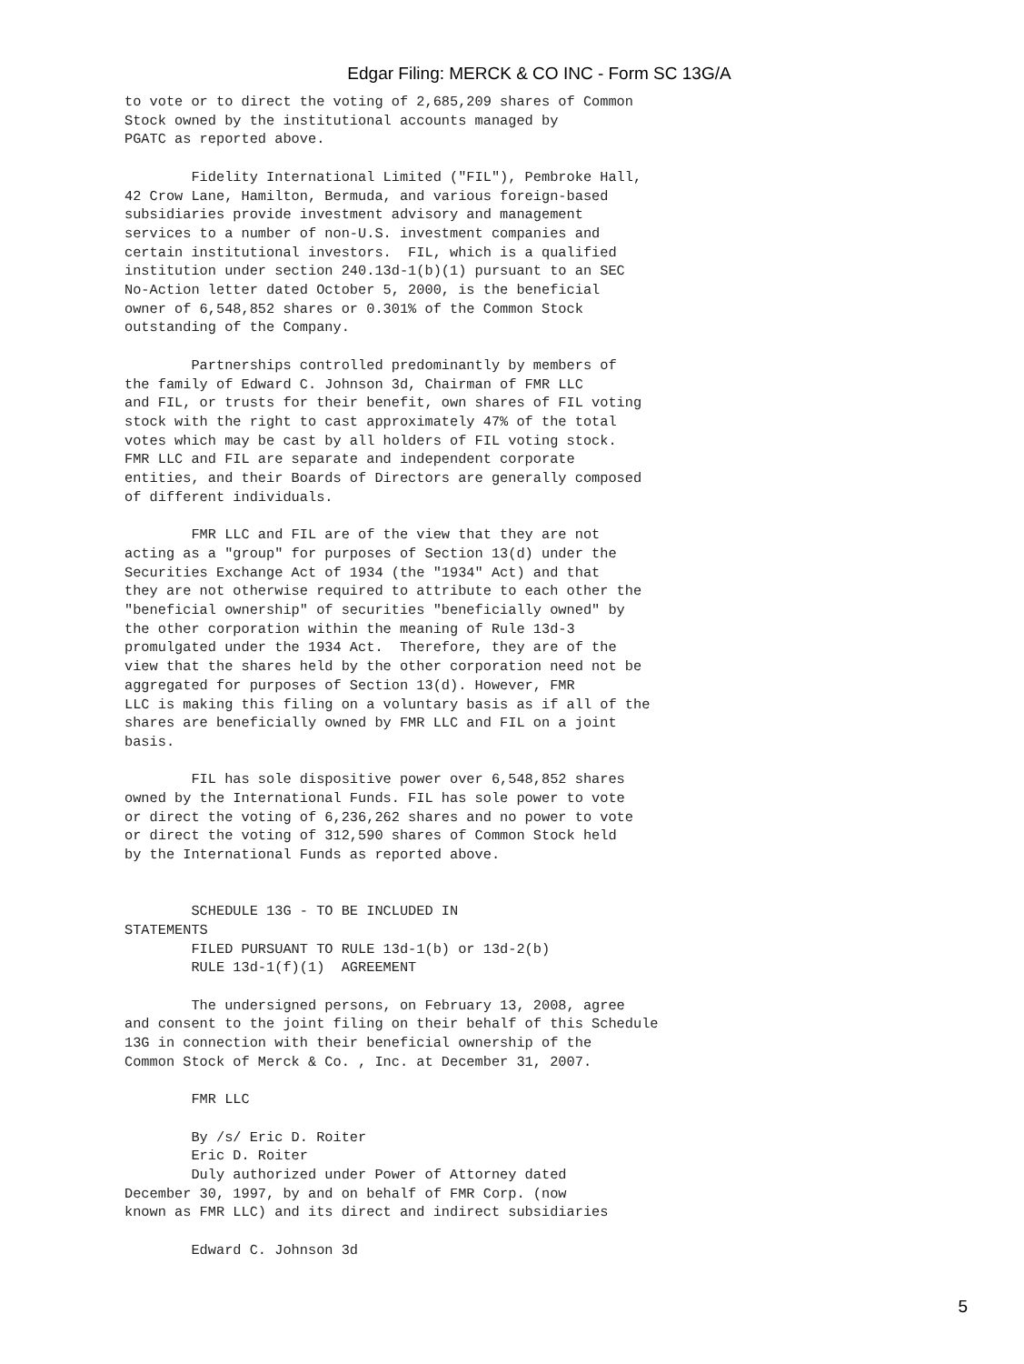Edgar Filing: MERCK & CO INC - Form SC 13G/A
to vote or to direct the voting of 2,685,209 shares of Common
Stock owned by the institutional accounts managed by
PGATC as reported above.

        Fidelity International Limited ("FIL"), Pembroke Hall,
42 Crow Lane, Hamilton, Bermuda, and various foreign-based
subsidiaries provide investment advisory and management
services to a number of non-U.S. investment companies and
certain institutional investors.  FIL, which is a qualified
institution under section 240.13d-1(b)(1) pursuant to an SEC
No-Action letter dated October 5, 2000, is the beneficial
owner of 6,548,852 shares or 0.301% of the Common Stock
outstanding of the Company.

        Partnerships controlled predominantly by members of
the family of Edward C. Johnson 3d, Chairman of FMR LLC
and FIL, or trusts for their benefit, own shares of FIL voting
stock with the right to cast approximately 47% of the total
votes which may be cast by all holders of FIL voting stock.
FMR LLC and FIL are separate and independent corporate
entities, and their Boards of Directors are generally composed
of different individuals.

        FMR LLC and FIL are of the view that they are not
acting as a "group" for purposes of Section 13(d) under the
Securities Exchange Act of 1934 (the "1934" Act) and that
they are not otherwise required to attribute to each other the
"beneficial ownership" of securities "beneficially owned" by
the other corporation within the meaning of Rule 13d-3
promulgated under the 1934 Act.  Therefore, they are of the
view that the shares held by the other corporation need not be
aggregated for purposes of Section 13(d). However, FMR
LLC is making this filing on a voluntary basis as if all of the
shares are beneficially owned by FMR LLC and FIL on a joint
basis.

        FIL has sole dispositive power over 6,548,852 shares
owned by the International Funds. FIL has sole power to vote
or direct the voting of 6,236,262 shares and no power to vote
or direct the voting of 312,590 shares of Common Stock held
by the International Funds as reported above.


        SCHEDULE 13G - TO BE INCLUDED IN
STATEMENTS
        FILED PURSUANT TO RULE 13d-1(b) or 13d-2(b)
        RULE 13d-1(f)(1)  AGREEMENT

        The undersigned persons, on February 13, 2008, agree
and consent to the joint filing on their behalf of this Schedule
13G in connection with their beneficial ownership of the
Common Stock of Merck & Co. , Inc. at December 31, 2007.

        FMR LLC

        By /s/ Eric D. Roiter
        Eric D. Roiter
        Duly authorized under Power of Attorney dated
December 30, 1997, by and on behalf of FMR Corp. (now
known as FMR LLC) and its direct and indirect subsidiaries

        Edward C. Johnson 3d
5